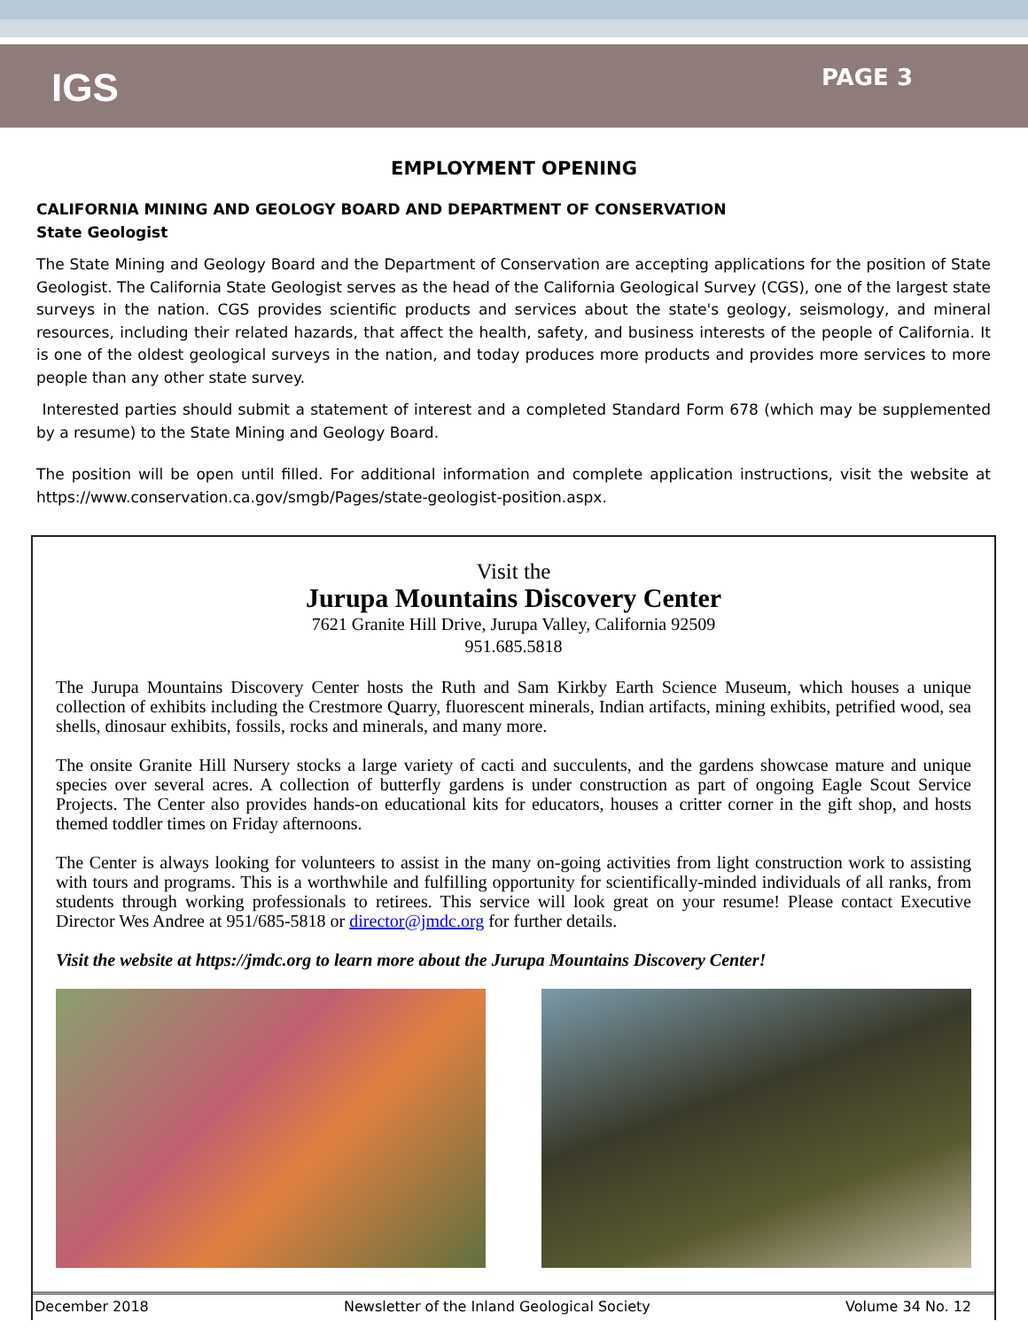IGS
PAGE 3
EMPLOYMENT OPENING
CALIFORNIA MINING AND GEOLOGY BOARD AND DEPARTMENT OF CONSERVATION
State Geologist
The State Mining and Geology Board and the Department of Conservation are accepting applications for the position of State Geologist. The California State Geologist serves as the head of the California Geological Survey (CGS), one of the largest state surveys in the nation. CGS provides scientific products and services about the state's geology, seismology, and mineral resources, including their related hazards, that affect the health, safety, and business interests of the people of California. It is one of the oldest geological surveys in the nation, and today produces more products and provides more services to more people than any other state survey.
Interested parties should submit a statement of interest and a completed Standard Form 678 (which may be supplemented by a resume) to the State Mining and Geology Board.
The position will be open until filled. For additional information and complete application instructions, visit the website at https://www.conservation.ca.gov/smgb/Pages/state-geologist-position.aspx.
Visit the
Jurupa Mountains Discovery Center
7621 Granite Hill Drive, Jurupa Valley, California 92509
951.685.5818
The Jurupa Mountains Discovery Center hosts the Ruth and Sam Kirkby Earth Science Museum, which houses a unique collection of exhibits including the Crestmore Quarry, fluorescent minerals, Indian artifacts, mining exhibits, petrified wood, sea shells, dinosaur exhibits, fossils, rocks and minerals, and many more.
The onsite Granite Hill Nursery stocks a large variety of cacti and succulents, and the gardens showcase mature and unique species over several acres. A collection of butterfly gardens is under construction as part of ongoing Eagle Scout Service Projects. The Center also provides hands-on educational kits for educators, houses a critter corner in the gift shop, and hosts themed toddler times on Friday afternoons.
The Center is always looking for volunteers to assist in the many on-going activities from light construction work to assisting with tours and programs. This is a worthwhile and fulfilling opportunity for scientifically-minded individuals of all ranks, from students through working professionals to retirees. This service will look great on your resume! Please contact Executive Director Wes Andree at 951/685-5818 or director@jmdc.org for further details.
Visit the website at https://jmdc.org to learn more about the Jurupa Mountains Discovery Center!
December 2018 Newsletter of the Inland Geological Society Volume 34 No. 12